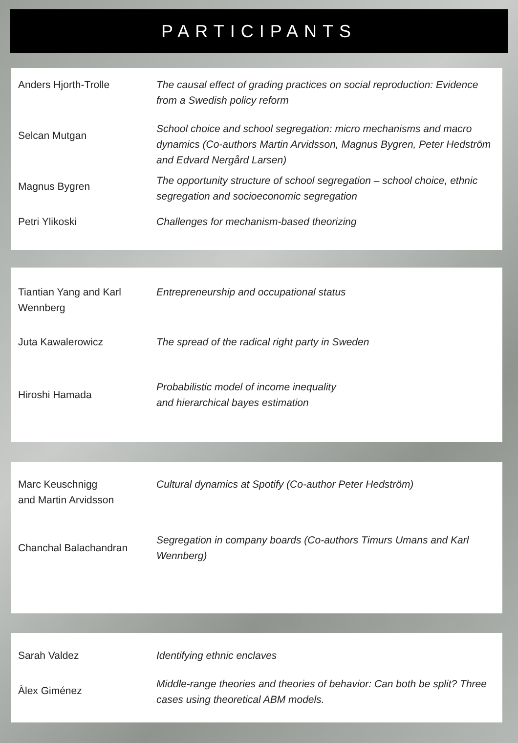PARTICIPANTS
Anders Hjorth-Trolle The causal effect of grading practices on social reproduction: Evidence from a Swedish policy reform
Selcan Mutgan
School choice and school segregation: micro mechanisms and macro dynamics (Co-authors Martin Arvidsson, Magnus Bygren, Peter Hedström and Edvard Nergård Larsen)
Magnus Bygren
The opportunity structure of school segregation – school choice, ethnic segregation and socioeconomic segregation
Petri Ylikoski Challenges for mechanism-based theorizing
Tiantian Yang and Karl Wennberg
Entrepreneurship and occupational status
Juta Kawalerowicz The spread of the radical right party in Sweden
Hiroshi Hamada
Probabilistic model of income inequality
and hierarchical bayes estimation
Marc Keuschnigg
and Martin Arvidsson
Cultural dynamics at Spotify (Co-author Peter Hedström)
Chanchal Balachandran
Segregation in company boards (Co-authors Timurs Umans and Karl Wennberg)
Sarah Valdez Identifying ethnic enclaves
Àlex Giménez
Middle-range theories and theories of behavior: Can both be split? Three cases using theoretical ABM models.